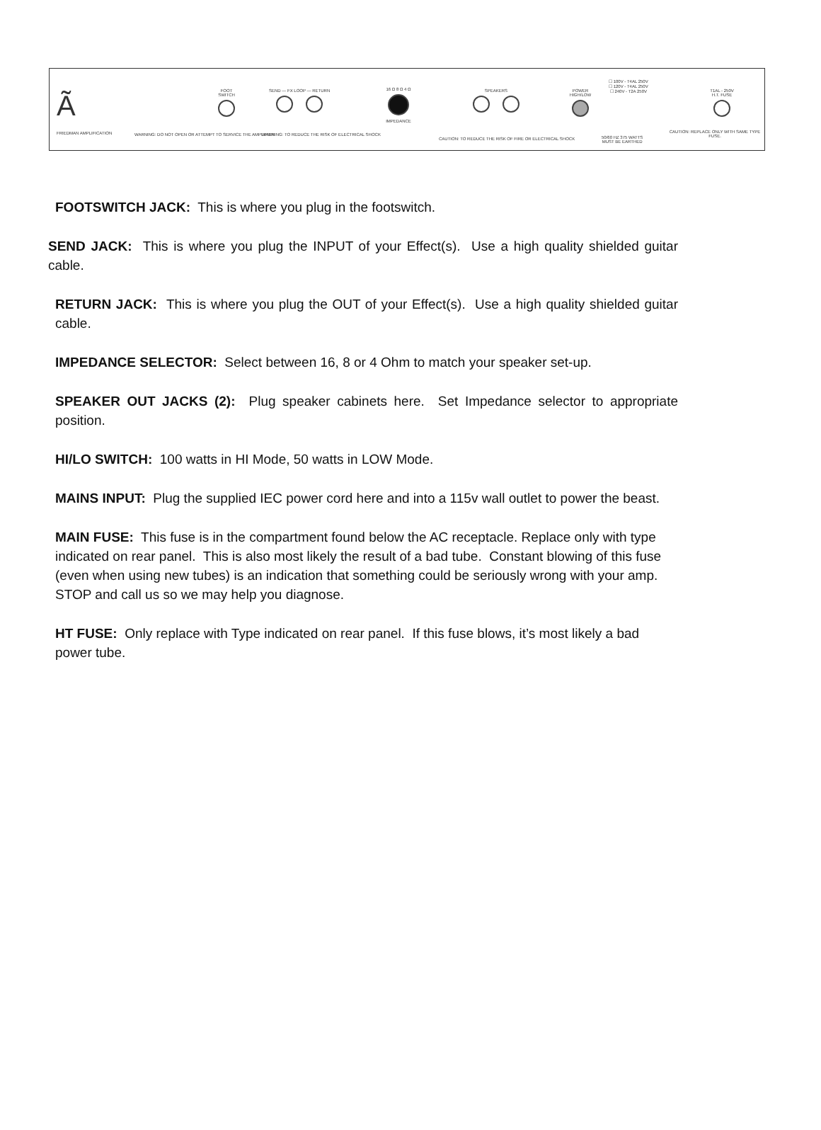Ã
FRIEDMAN AMPLIFICATION
FOOT
SWITCH
SEND — FX LOOP — RETURN
16 Ω 8 Ω 4 Ω
IMPEDANCE
SPEAKERS
POWER
HIGH/LOW
☐ 100V - T4AL 250V
☐ 120V - T4AL 250V
☐ 240V - T2A 250V
T1AL - 250V
H.T. FUSE
WARNING: DO NOT OPEN OR ATTEMPT TO SERVICE THE AMPLIFIER
WARNING: TO REDUCE THE RISK OF ELECTRICAL SHOCK
CAUTION: TO REDUCE THE RISK OF FIRE OR ELECTRICAL SHOCK
50/60 HZ 375 WATTS
MUST BE EARTHED
CAUTION: REPLACE ONLY WITH SAME TYPE FUSE.
FOOTSWITCH JACK: This is where you plug in the footswitch.
SEND JACK: This is where you plug the INPUT of your Effect(s). Use a high quality shielded guitar cable.
RETURN JACK: This is where you plug the OUT of your Effect(s). Use a high quality shielded guitar cable.
IMPEDANCE SELECTOR: Select between 16, 8 or 4 Ohm to match your speaker set-up.
SPEAKER OUT JACKS (2): Plug speaker cabinets here. Set Impedance selector to appropriate position.
HI/LO SWITCH: 100 watts in HI Mode, 50 watts in LOW Mode.
MAINS INPUT: Plug the supplied IEC power cord here and into a 115v wall outlet to power the beast.
MAIN FUSE: This fuse is in the compartment found below the AC receptacle. Replace only with type indicated on rear panel. This is also most likely the result of a bad tube. Constant blowing of this fuse (even when using new tubes) is an indication that something could be seriously wrong with your amp. STOP and call us so we may help you diagnose.
HT FUSE: Only replace with Type indicated on rear panel. If this fuse blows, it’s most likely a bad power tube.